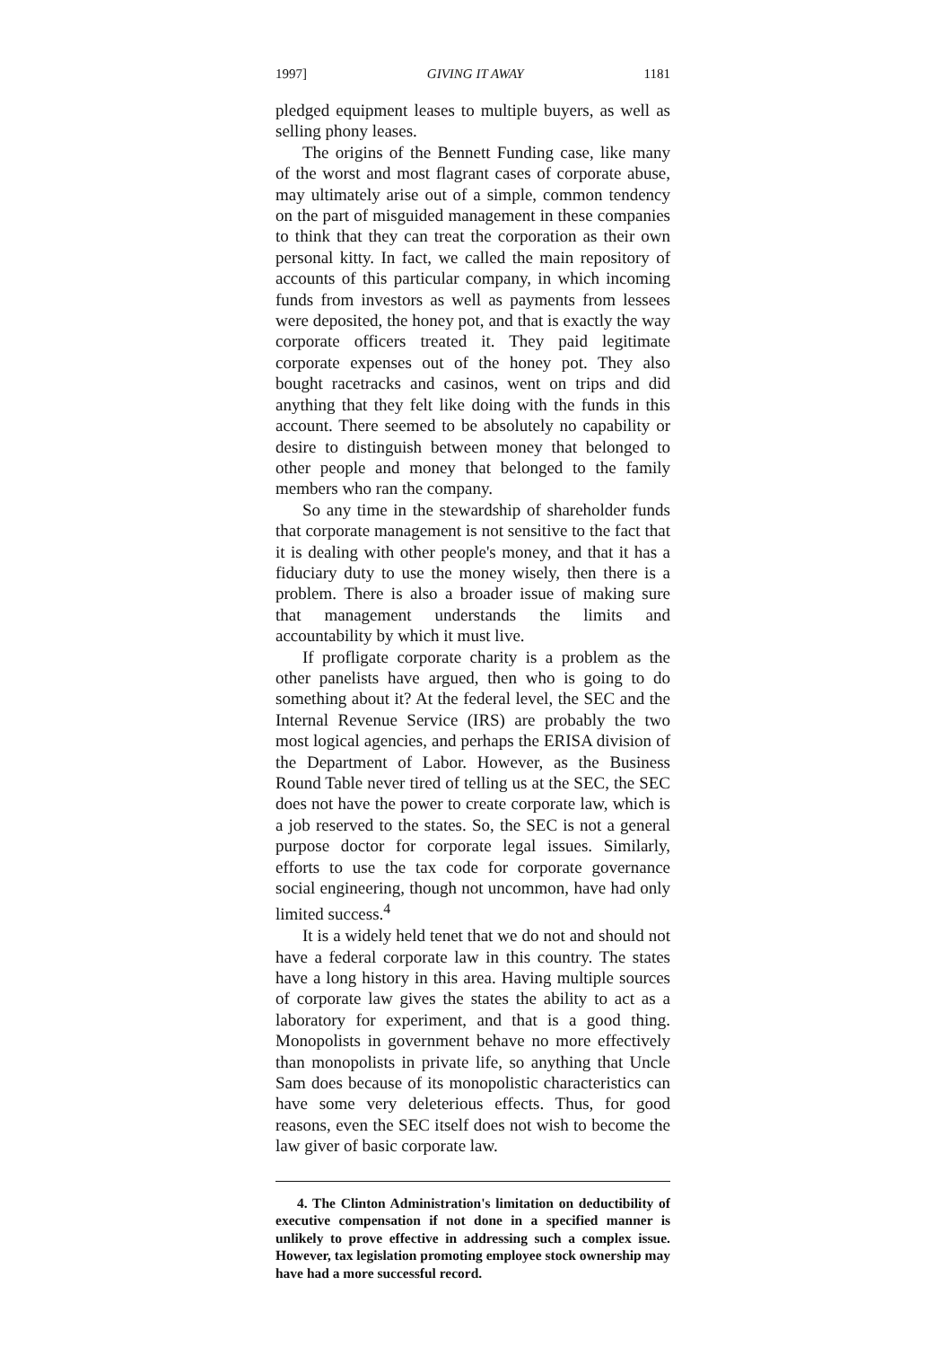1997] GIVING IT AWAY 1181
pledged equipment leases to multiple buyers, as well as selling phony leases.
The origins of the Bennett Funding case, like many of the worst and most flagrant cases of corporate abuse, may ultimately arise out of a simple, common tendency on the part of misguided management in these companies to think that they can treat the corporation as their own personal kitty. In fact, we called the main repository of accounts of this particular company, in which incoming funds from investors as well as payments from lessees were deposited, the honey pot, and that is exactly the way corporate officers treated it. They paid legitimate corporate expenses out of the honey pot. They also bought racetracks and casinos, went on trips and did anything that they felt like doing with the funds in this account. There seemed to be absolutely no capability or desire to distinguish between money that belonged to other people and money that belonged to the family members who ran the company.
So any time in the stewardship of shareholder funds that corporate management is not sensitive to the fact that it is dealing with other people's money, and that it has a fiduciary duty to use the money wisely, then there is a problem. There is also a broader issue of making sure that management understands the limits and accountability by which it must live.
If profligate corporate charity is a problem as the other panelists have argued, then who is going to do something about it? At the federal level, the SEC and the Internal Revenue Service (IRS) are probably the two most logical agencies, and perhaps the ERISA division of the Department of Labor. However, as the Business Round Table never tired of telling us at the SEC, the SEC does not have the power to create corporate law, which is a job reserved to the states. So, the SEC is not a general purpose doctor for corporate legal issues. Similarly, efforts to use the tax code for corporate governance social engineering, though not uncommon, have had only limited success.<sup>4</sup>
It is a widely held tenet that we do not and should not have a federal corporate law in this country. The states have a long history in this area. Having multiple sources of corporate law gives the states the ability to act as a laboratory for experiment, and that is a good thing. Monopolists in government behave no more effectively than monopolists in private life, so anything that Uncle Sam does because of its monopolistic characteristics can have some very deleterious effects. Thus, for good reasons, even the SEC itself does not wish to become the law giver of basic corporate law.
4. The Clinton Administration's limitation on deductibility of executive compensation if not done in a specified manner is unlikely to prove effective in addressing such a complex issue. However, tax legislation promoting employee stock ownership may have had a more successful record.